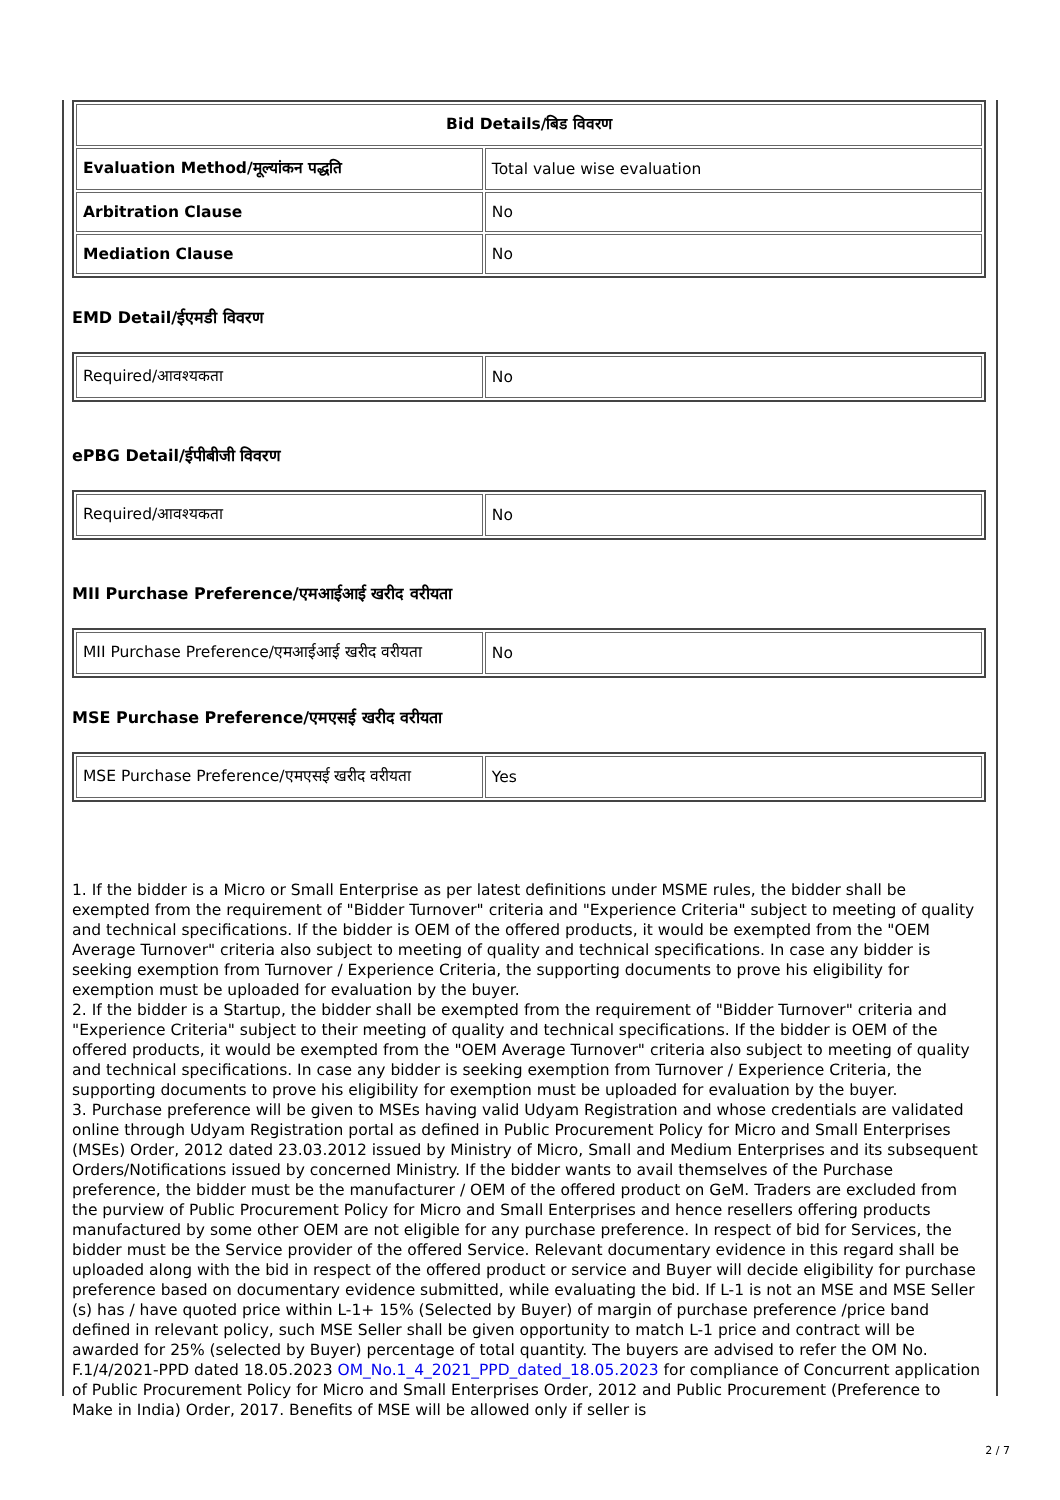| Bid Details/बिड विवरण | |
| --- | --- |
| Evaluation Method/मूल्यांकन पद्धति | Total value wise evaluation |
| Arbitration Clause | No |
| Mediation Clause | No |
EMD Detail/ईएमडी विवरण
| Required/आवश्यकता | No |
ePBG Detail/ईपीबीजी विवरण
| Required/आवश्यकता | No |
MII Purchase Preference/एमआईआई खरीद वरीयता
| MII Purchase Preference/एमआईआई खरीद वरीयता | No |
MSE Purchase Preference/एमएसई खरीद वरीयता
| MSE Purchase Preference/एमएसई खरीद वरीयता | Yes |
1. If the bidder is a Micro or Small Enterprise as per latest definitions under MSME rules, the bidder shall be exempted from the requirement of "Bidder Turnover" criteria and "Experience Criteria" subject to meeting of quality and technical specifications. If the bidder is OEM of the offered products, it would be exempted from the "OEM Average Turnover" criteria also subject to meeting of quality and technical specifications. In case any bidder is seeking exemption from Turnover / Experience Criteria, the supporting documents to prove his eligibility for exemption must be uploaded for evaluation by the buyer.
2. If the bidder is a Startup, the bidder shall be exempted from the requirement of "Bidder Turnover" criteria and "Experience Criteria" subject to their meeting of quality and technical specifications. If the bidder is OEM of the offered products, it would be exempted from the "OEM Average Turnover" criteria also subject to meeting of quality and technical specifications. In case any bidder is seeking exemption from Turnover / Experience Criteria, the supporting documents to prove his eligibility for exemption must be uploaded for evaluation by the buyer.
3. Purchase preference will be given to MSEs having valid Udyam Registration and whose credentials are validated online through Udyam Registration portal as defined in Public Procurement Policy for Micro and Small Enterprises (MSEs) Order, 2012 dated 23.03.2012 issued by Ministry of Micro, Small and Medium Enterprises and its subsequent Orders/Notifications issued by concerned Ministry. If the bidder wants to avail themselves of the Purchase preference, the bidder must be the manufacturer / OEM of the offered product on GeM. Traders are excluded from the purview of Public Procurement Policy for Micro and Small Enterprises and hence resellers offering products manufactured by some other OEM are not eligible for any purchase preference. In respect of bid for Services, the bidder must be the Service provider of the offered Service. Relevant documentary evidence in this regard shall be uploaded along with the bid in respect of the offered product or service and Buyer will decide eligibility for purchase preference based on documentary evidence submitted, while evaluating the bid. If L-1 is not an MSE and MSE Seller (s) has / have quoted price within L-1+ 15% (Selected by Buyer) of margin of purchase preference /price band defined in relevant policy, such MSE Seller shall be given opportunity to match L-1 price and contract will be awarded for 25% (selected by Buyer) percentage of total quantity. The buyers are advised to refer the OM No. F.1/4/2021-PPD dated 18.05.2023 OM_No.1_4_2021_PPD_dated_18.05.2023 for compliance of Concurrent application of Public Procurement Policy for Micro and Small Enterprises Order, 2012 and Public Procurement (Preference to Make in India) Order, 2017. Benefits of MSE will be allowed only if seller is
2 / 7